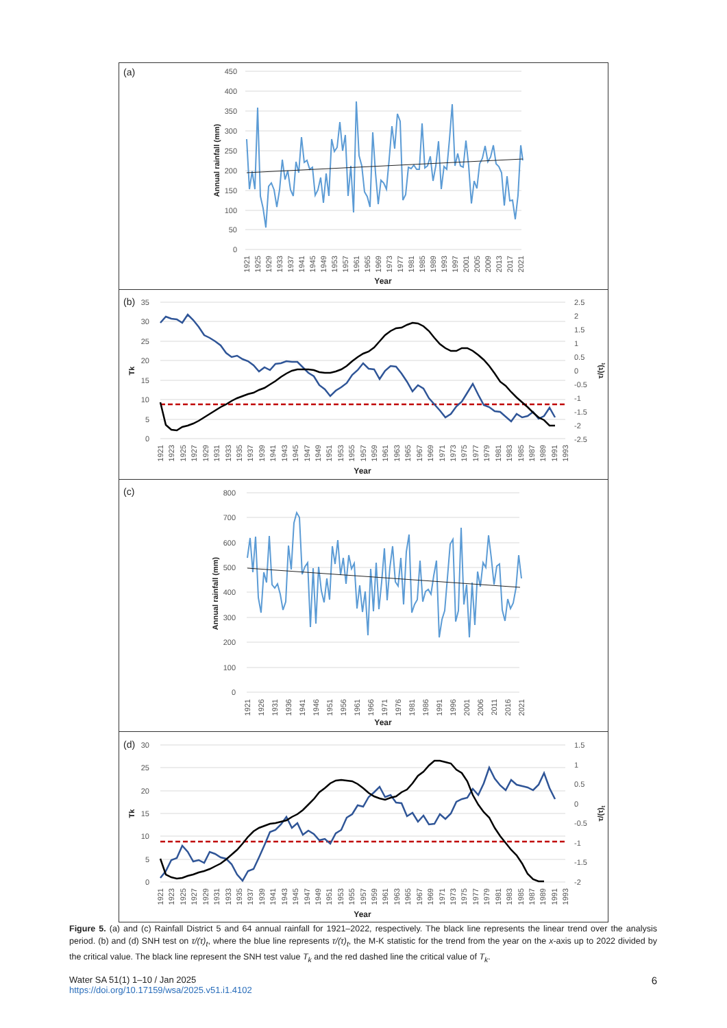(a)
450
400
350
300
250
200
150
100
50
0
Annual rainfall (mm)
1921
1925
1929
1933
1937
1941
1945
1949
1953
1957
1961
1965
1969
1973
1977
1981
1985
1989
1993
1997
2001
2005
2009
2013
2017
2021
Year
(b)
35
30
25
20
15
10
5
0
2.5
2
1.5
1
0.5
0
-0.5
-1
-1.5
-2
-2.5
Tk
τ/(τ)t
1921
1923
1925
1927
1929
1931
1933
1935
1937
1939
1941
1943
1945
1947
1949
1951
1953
1955
1957
1959
1961
1963
1965
1967
1969
1971
1973
1975
1977
1979
1981
1983
1985
1987
1989
1991
1993
Year
(c)
800
700
600
500
400
300
200
100
0
Annual rainfall (mm)
1921
1926
1931
1936
1941
1946
1951
1956
1961
1966
1971
1976
1981
1986
1991
1996
2001
2006
2011
2016
2021
Year
(d)
30
25
20
15
10
5
0
1.5
1
0.5
0
-0.5
-1
-1.5
-2
Tk
τ/(τ)t
1921
1923
1925
1927
1929
1931
1933
1935
1937
1939
1941
1943
1945
1947
1949
1951
1953
1955
1957
1959
1961
1963
1965
1967
1969
1971
1973
1975
1977
1979
1981
1983
1985
1987
1989
1991
1993
Year
Figure 5. (a) and (c) Rainfall District 5 and 64 annual rainfall for 1921–2022, respectively. The black line represents the linear trend over the analysis period. (b) and (d) SNH test on τ/(τ)<sub>t</sub>, where the blue line represents τ/(τ)<sub>t</sub>, the M-K statistic for the trend from the year on the x-axis up to 2022 divided by the critical value. The black line represent the SNH test value T<sub>k</sub> and the red dashed line the critical value of T<sub>k</sub>.
6 Water SA 51(1) 1–10 / Jan 2025
https://doi.org/10.17159/wsa/2025.v51.i1.4102